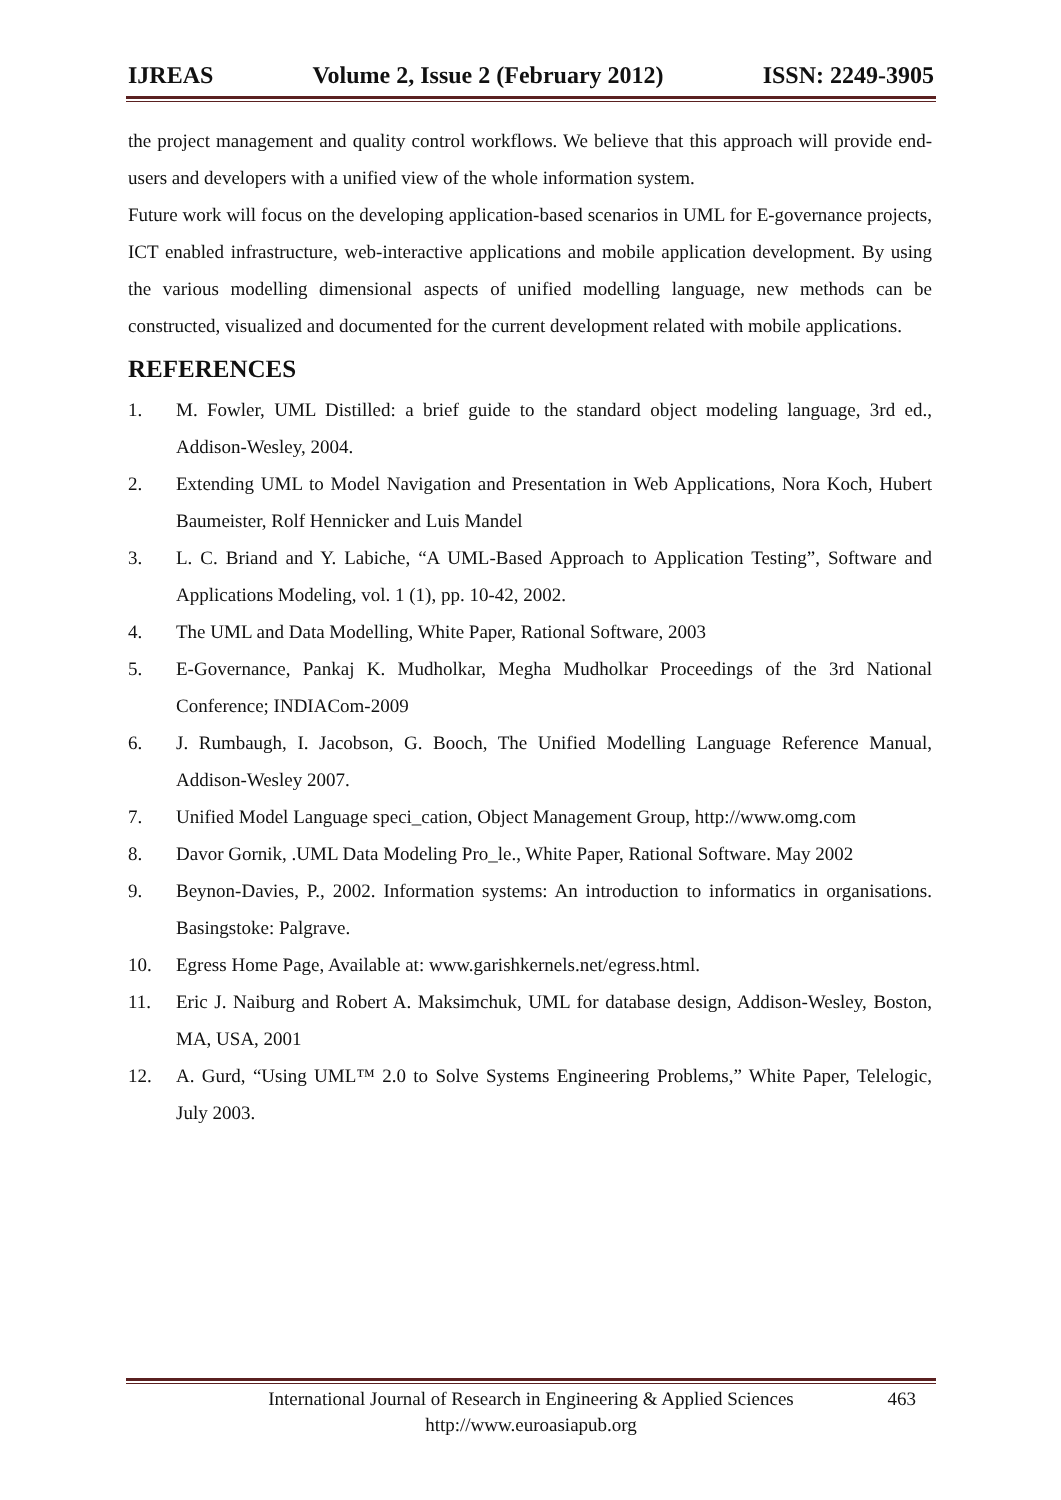IJREAS Volume 2, Issue 2 (February 2012) ISSN: 2249-3905
the project management and quality control workflows. We believe that this approach will provide end-users and developers with a unified view of the whole information system.
Future work will focus on the developing application-based scenarios in UML for E-governance projects, ICT enabled infrastructure, web-interactive applications and mobile application development. By using the various modelling dimensional aspects of unified modelling language, new methods can be constructed, visualized and documented for the current development related with mobile applications.
REFERENCES
1. M. Fowler, UML Distilled: a brief guide to the standard object modeling language, 3rd ed., Addison-Wesley, 2004.
2. Extending UML to Model Navigation and Presentation in Web Applications, Nora Koch, Hubert Baumeister, Rolf Hennicker and Luis Mandel
3. L. C. Briand and Y. Labiche, “A UML-Based Approach to Application Testing”, Software and Applications Modeling, vol. 1 (1), pp. 10-42, 2002.
4. The UML and Data Modelling, White Paper, Rational Software, 2003
5. E-Governance, Pankaj K. Mudholkar, Megha Mudholkar Proceedings of the 3rd National Conference; INDIACom-2009
6. J. Rumbaugh, I. Jacobson, G. Booch, The Unified Modelling Language Reference Manual, Addison-Wesley 2007.
7. Unified Model Language speci_cation, Object Management Group, http://www.omg.com
8. Davor Gornik, .UML Data Modeling Pro_le., White Paper, Rational Software. May 2002
9. Beynon-Davies, P., 2002. Information systems: An introduction to informatics in organisations. Basingstoke: Palgrave.
10. Egress Home Page, Available at: www.garishkernels.net/egress.html.
11. Eric J. Naiburg and Robert A. Maksimchuk, UML for database design, Addison-Wesley, Boston, MA, USA, 2001
12. A. Gurd, “Using UML™ 2.0 to Solve Systems Engineering Problems,” White Paper, Telelogic, July 2003.
International Journal of Research in Engineering & Applied Sciences 463
http://www.euroasiapub.org